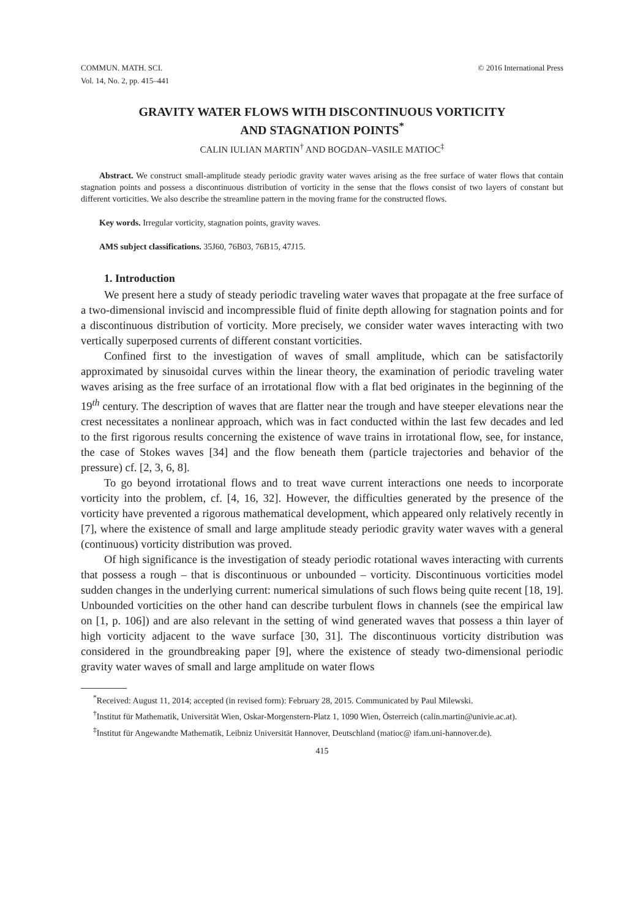COMMUN. MATH. SCI.
Vol. 14, No. 2, pp. 415–441
© 2016 International Press
GRAVITY WATER FLOWS WITH DISCONTINUOUS VORTICITY
AND STAGNATION POINTS<sup>*</sup>
CALIN IULIAN MARTIN<sup>†</sup> AND BOGDAN–VASILE MATIOC<sup>‡</sup>
Abstract. We construct small-amplitude steady periodic gravity water waves arising as the free surface of water flows that contain stagnation points and possess a discontinuous distribution of vorticity in the sense that the flows consist of two layers of constant but different vorticities. We also describe the streamline pattern in the moving frame for the constructed flows.
Key words. Irregular vorticity, stagnation points, gravity waves.
AMS subject classifications. 35J60, 76B03, 76B15, 47J15.
1. Introduction
We present here a study of steady periodic traveling water waves that propagate at the free surface of a two-dimensional inviscid and incompressible fluid of finite depth allowing for stagnation points and for a discontinuous distribution of vorticity. More precisely, we consider water waves interacting with two vertically superposed currents of different constant vorticities.
Confined first to the investigation of waves of small amplitude, which can be satisfactorily approximated by sinusoidal curves within the linear theory, the examination of periodic traveling water waves arising as the free surface of an irrotational flow with a flat bed originates in the beginning of the 19<sup>th</sup> century. The description of waves that are flatter near the trough and have steeper elevations near the crest necessitates a nonlinear approach, which was in fact conducted within the last few decades and led to the first rigorous results concerning the existence of wave trains in irrotational flow, see, for instance, the case of Stokes waves [34] and the flow beneath them (particle trajectories and behavior of the pressure) cf. [2, 3, 6, 8].
To go beyond irrotational flows and to treat wave current interactions one needs to incorporate vorticity into the problem, cf. [4, 16, 32]. However, the difficulties generated by the presence of the vorticity have prevented a rigorous mathematical development, which appeared only relatively recently in [7], where the existence of small and large amplitude steady periodic gravity water waves with a general (continuous) vorticity distribution was proved.
Of high significance is the investigation of steady periodic rotational waves interacting with currents that possess a rough – that is discontinuous or unbounded – vorticity. Discontinuous vorticities model sudden changes in the underlying current: numerical simulations of such flows being quite recent [18, 19]. Unbounded vorticities on the other hand can describe turbulent flows in channels (see the empirical law on [1, p. 106]) and are also relevant in the setting of wind generated waves that possess a thin layer of high vorticity adjacent to the wave surface [30, 31]. The discontinuous vorticity distribution was considered in the groundbreaking paper [9], where the existence of steady two-dimensional periodic gravity water waves of small and large amplitude on water flows
<sup>*</sup> Received: August 11, 2014; accepted (in revised form): February 28, 2015. Communicated by Paul Milewski.
<sup>†</sup> Institut für Mathematik, Universität Wien, Oskar-Morgenstern-Platz 1, 1090 Wien, Österreich (calin.martin@univie.ac.at).
<sup>‡</sup> Institut für Angewandte Mathematik, Leibniz Universität Hannover, Deutschland (matioc@ ifam.uni-hannover.de).
415